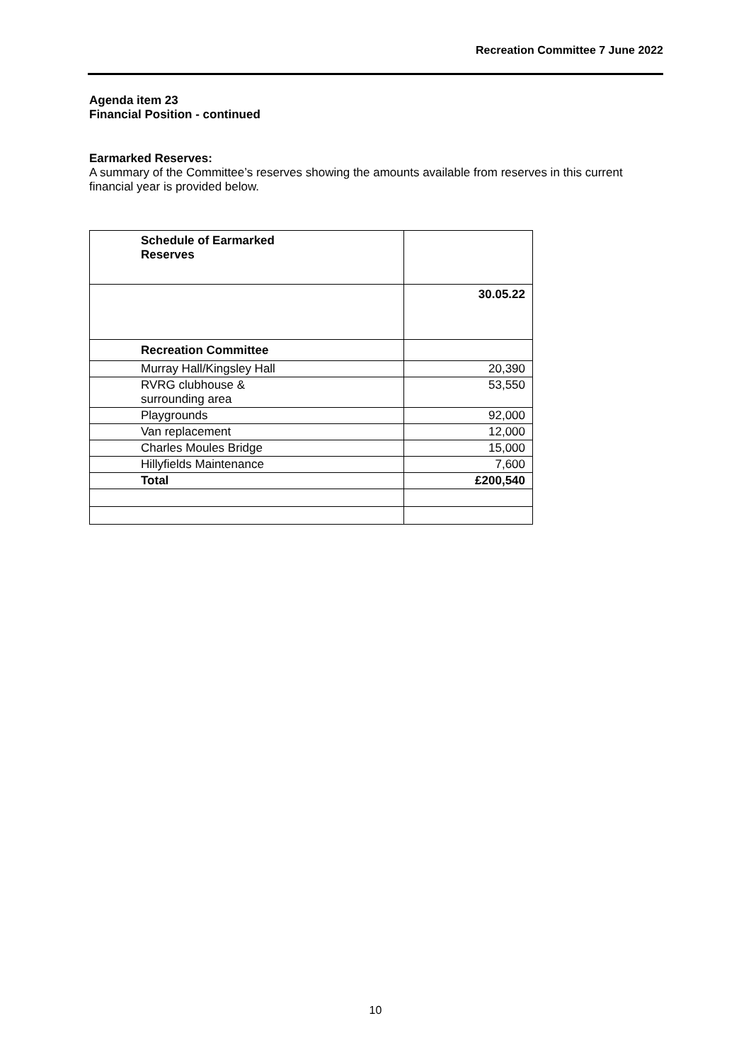Recreation Committee 7 June 2022
Agenda item 23
Financial Position - continued
Earmarked Reserves:
A summary of the Committee’s reserves showing the amounts available from reserves in this current financial year is provided below.
| Schedule of Earmarked Reserves | |
| | 30.05.22 |
| Recreation Committee | |
| Murray Hall/Kingsley Hall | 20,390 |
| RVRG clubhouse & surrounding area | 53,550 |
| Playgrounds | 92,000 |
| Van replacement | 12,000 |
| Charles Moules Bridge | 15,000 |
| Hillyfields Maintenance | 7,600 |
| Total | £200,540 |
10